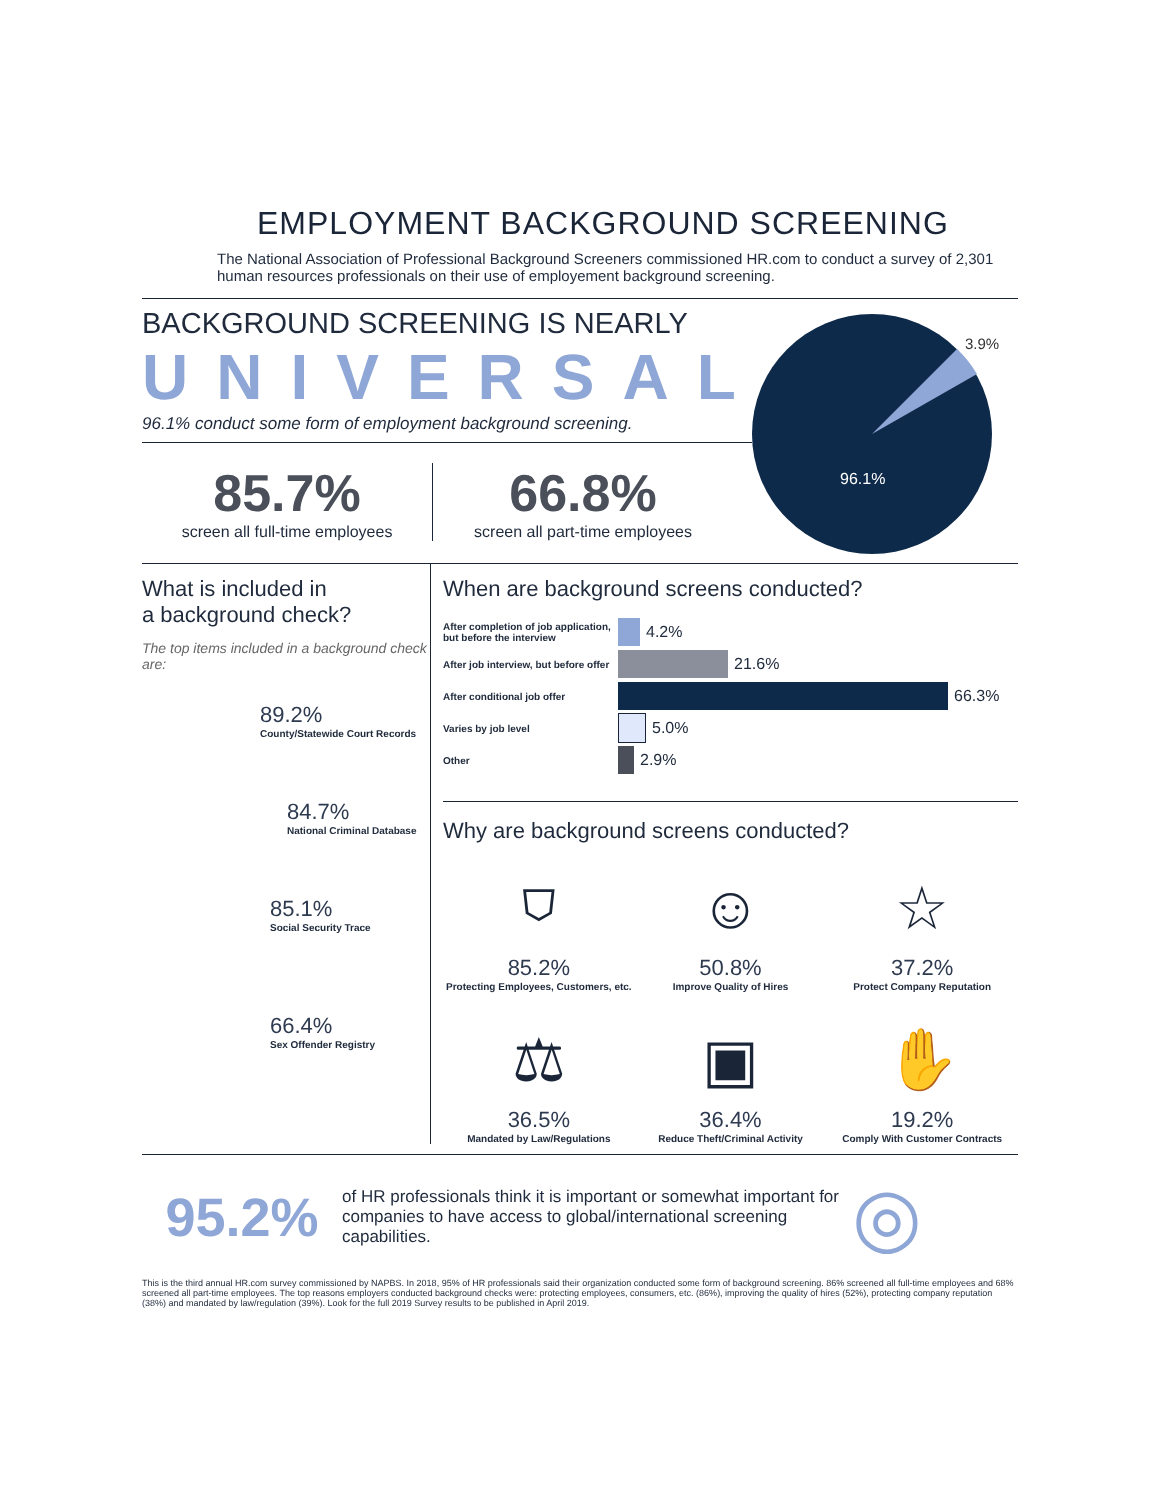EMPLOYMENT BACKGROUND SCREENING
The National Association of Professional Background Screeners commissioned HR.com to conduct a survey of 2,301 human resources professionals on their use of employement background screening.
BACKGROUND SCREENING IS NEARLY
UNIVERSAL
96.1% conduct some form of employment background screening.
85.7%
screen all full-time employees
66.8%
screen all part-time employees
96.1%
3.9%
What is included in
a background check?
The top items included in a background check are:
89.2%
County/Statewide Court Records
84.7%
National Criminal Database
85.1%
Social Security Trace
66.4%
Sex Offender Registry
When are background screens conducted?
After completion of job application, but before the interview
4.2%
After job interview, but before offer
21.6%
After conditional job offer
66.3%
Varies by job level
5.0%
Other
2.9%
Why are background screens conducted?
⛉
85.2%
Protecting Employees, Customers, etc.
☺
50.8%
Improve Quality of Hires
☆
37.2%
Protect Company Reputation
⚖
36.5%
Mandated by Law/Regulations
▣
36.4%
Reduce Theft/Criminal Activity
✋
19.2%
Comply With Customer Contracts
95.2%
of HR professionals think it is important or somewhat important for companies to have access to global/international screening capabilities.
◎
This is the third annual HR.com survey commissioned by NAPBS. In 2018, 95% of HR professionals said their organization conducted some form of background screening. 86% screened all full-time employees and 68% screened all part-time employees. The top reasons employers conducted background checks were: protecting employees, consumers, etc. (86%), improving the quality of hires (52%), protecting company reputation (38%) and mandated by law/regulation (39%). Look for the full 2019 Survey results to be published in April 2019.